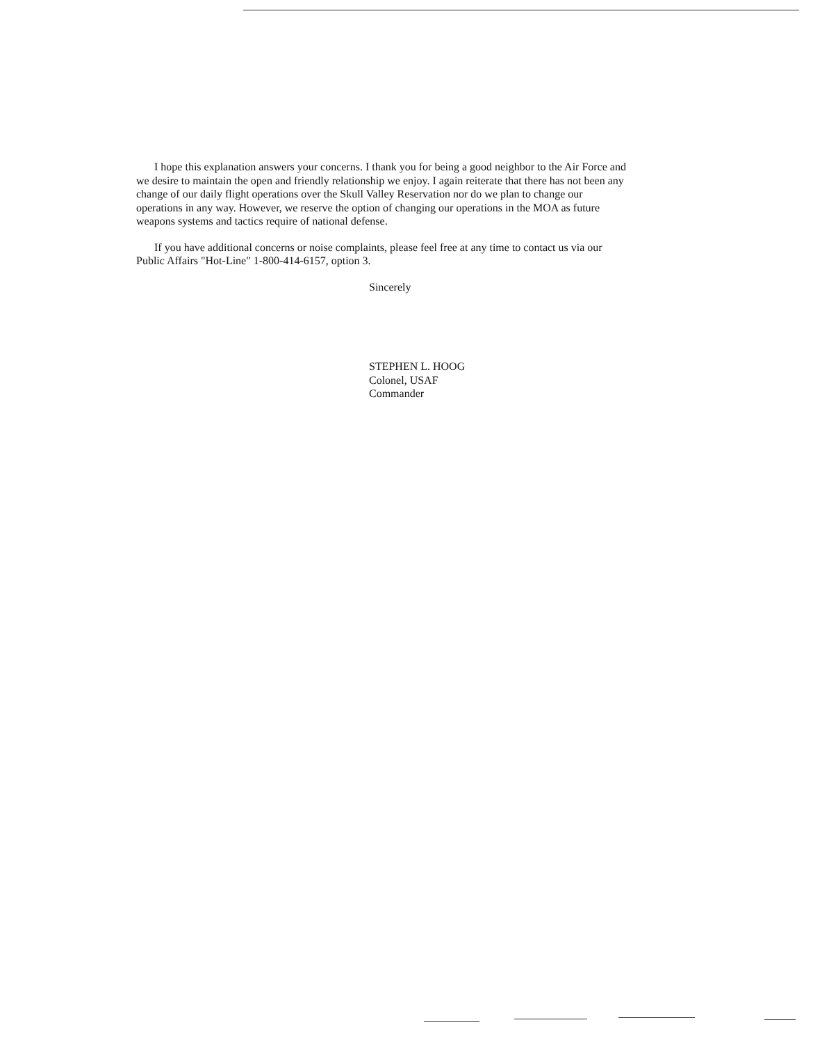I hope this explanation answers your concerns. I thank you for being a good neighbor to the Air Force and we desire to maintain the open and friendly relationship we enjoy. I again reiterate that there has not been any change of our daily flight operations over the Skull Valley Reservation nor do we plan to change our operations in any way. However, we reserve the option of changing our operations in the MOA as future weapons systems and tactics require of national defense.
If you have additional concerns or noise complaints, please feel free at any time to contact us via our Public Affairs "Hot-Line" 1-800-414-6157, option 3.
Sincerely
STEPHEN L. HOOG
Colonel, USAF
Commander